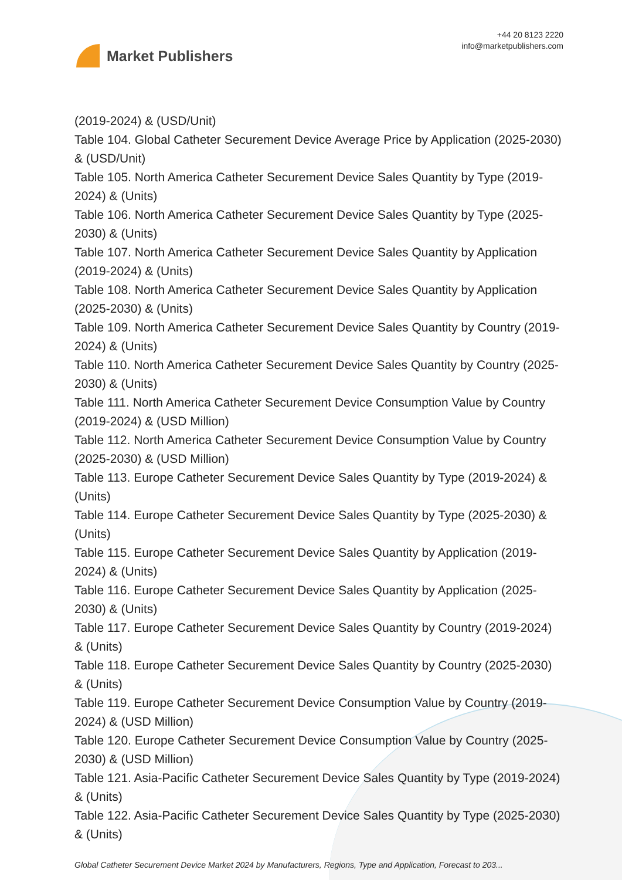Market Publishers
+44 20 8123 2220
info@marketpublishers.com
(2019-2024) & (USD/Unit)
Table 104. Global Catheter Securement Device Average Price by Application (2025-2030) & (USD/Unit)
Table 105. North America Catheter Securement Device Sales Quantity by Type (2019-2024) & (Units)
Table 106. North America Catheter Securement Device Sales Quantity by Type (2025-2030) & (Units)
Table 107. North America Catheter Securement Device Sales Quantity by Application (2019-2024) & (Units)
Table 108. North America Catheter Securement Device Sales Quantity by Application (2025-2030) & (Units)
Table 109. North America Catheter Securement Device Sales Quantity by Country (2019-2024) & (Units)
Table 110. North America Catheter Securement Device Sales Quantity by Country (2025-2030) & (Units)
Table 111. North America Catheter Securement Device Consumption Value by Country (2019-2024) & (USD Million)
Table 112. North America Catheter Securement Device Consumption Value by Country (2025-2030) & (USD Million)
Table 113. Europe Catheter Securement Device Sales Quantity by Type (2019-2024) & (Units)
Table 114. Europe Catheter Securement Device Sales Quantity by Type (2025-2030) & (Units)
Table 115. Europe Catheter Securement Device Sales Quantity by Application (2019-2024) & (Units)
Table 116. Europe Catheter Securement Device Sales Quantity by Application (2025-2030) & (Units)
Table 117. Europe Catheter Securement Device Sales Quantity by Country (2019-2024) & (Units)
Table 118. Europe Catheter Securement Device Sales Quantity by Country (2025-2030) & (Units)
Table 119. Europe Catheter Securement Device Consumption Value by Country (2019-2024) & (USD Million)
Table 120. Europe Catheter Securement Device Consumption Value by Country (2025-2030) & (USD Million)
Table 121. Asia-Pacific Catheter Securement Device Sales Quantity by Type (2019-2024) & (Units)
Table 122. Asia-Pacific Catheter Securement Device Sales Quantity by Type (2025-2030) & (Units)
Global Catheter Securement Device Market 2024 by Manufacturers, Regions, Type and Application, Forecast to 203...